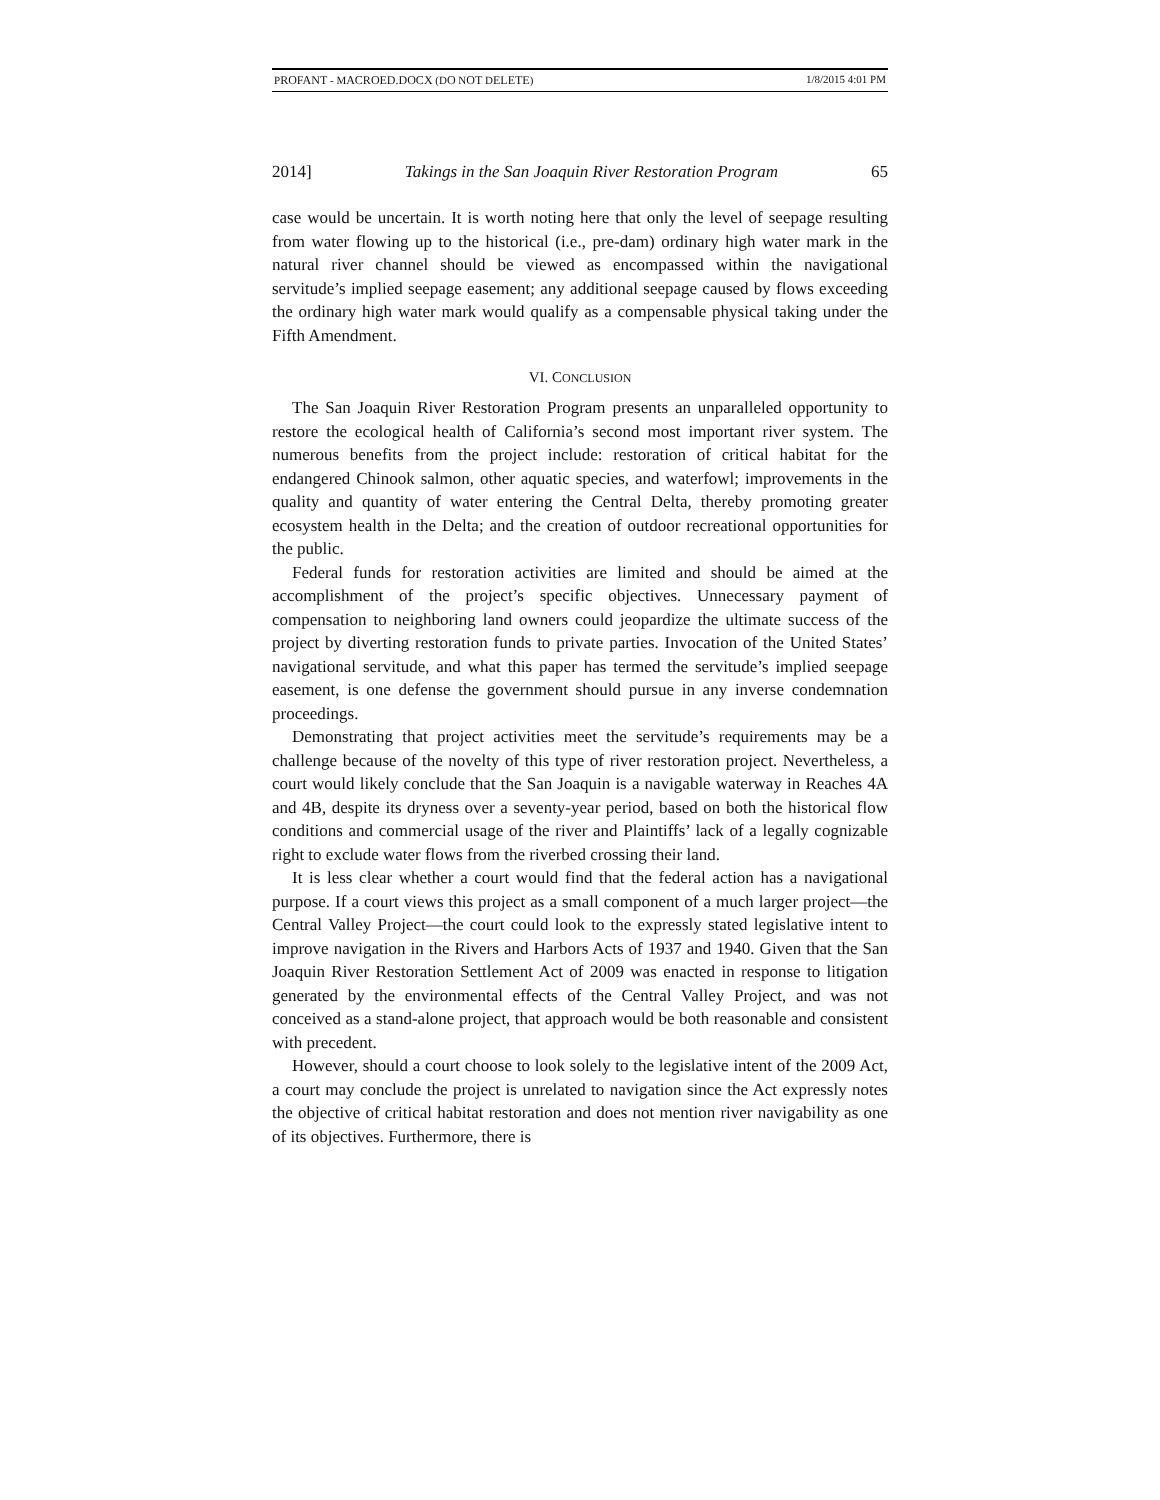PROFANT - MACROED.DOCX (DO NOT DELETE) 1/8/2015 4:01 PM
2014] Takings in the San Joaquin River Restoration Program 65
case would be uncertain. It is worth noting here that only the level of seepage resulting from water flowing up to the historical (i.e., pre-dam) ordinary high water mark in the natural river channel should be viewed as encompassed within the navigational servitude’s implied seepage easement; any additional seepage caused by flows exceeding the ordinary high water mark would qualify as a compensable physical taking under the Fifth Amendment.
VI. CONCLUSION
The San Joaquin River Restoration Program presents an unparalleled opportunity to restore the ecological health of California’s second most important river system. The numerous benefits from the project include: restoration of critical habitat for the endangered Chinook salmon, other aquatic species, and waterfowl; improvements in the quality and quantity of water entering the Central Delta, thereby promoting greater ecosystem health in the Delta; and the creation of outdoor recreational opportunities for the public.
Federal funds for restoration activities are limited and should be aimed at the accomplishment of the project’s specific objectives. Unnecessary payment of compensation to neighboring land owners could jeopardize the ultimate success of the project by diverting restoration funds to private parties. Invocation of the United States’ navigational servitude, and what this paper has termed the servitude’s implied seepage easement, is one defense the government should pursue in any inverse condemnation proceedings.
Demonstrating that project activities meet the servitude’s requirements may be a challenge because of the novelty of this type of river restoration project. Nevertheless, a court would likely conclude that the San Joaquin is a navigable waterway in Reaches 4A and 4B, despite its dryness over a seventy-year period, based on both the historical flow conditions and commercial usage of the river and Plaintiffs’ lack of a legally cognizable right to exclude water flows from the riverbed crossing their land.
It is less clear whether a court would find that the federal action has a navigational purpose. If a court views this project as a small component of a much larger project—the Central Valley Project—the court could look to the expressly stated legislative intent to improve navigation in the Rivers and Harbors Acts of 1937 and 1940. Given that the San Joaquin River Restoration Settlement Act of 2009 was enacted in response to litigation generated by the environmental effects of the Central Valley Project, and was not conceived as a stand-alone project, that approach would be both reasonable and consistent with precedent.
However, should a court choose to look solely to the legislative intent of the 2009 Act, a court may conclude the project is unrelated to navigation since the Act expressly notes the objective of critical habitat restoration and does not mention river navigability as one of its objectives. Furthermore, there is